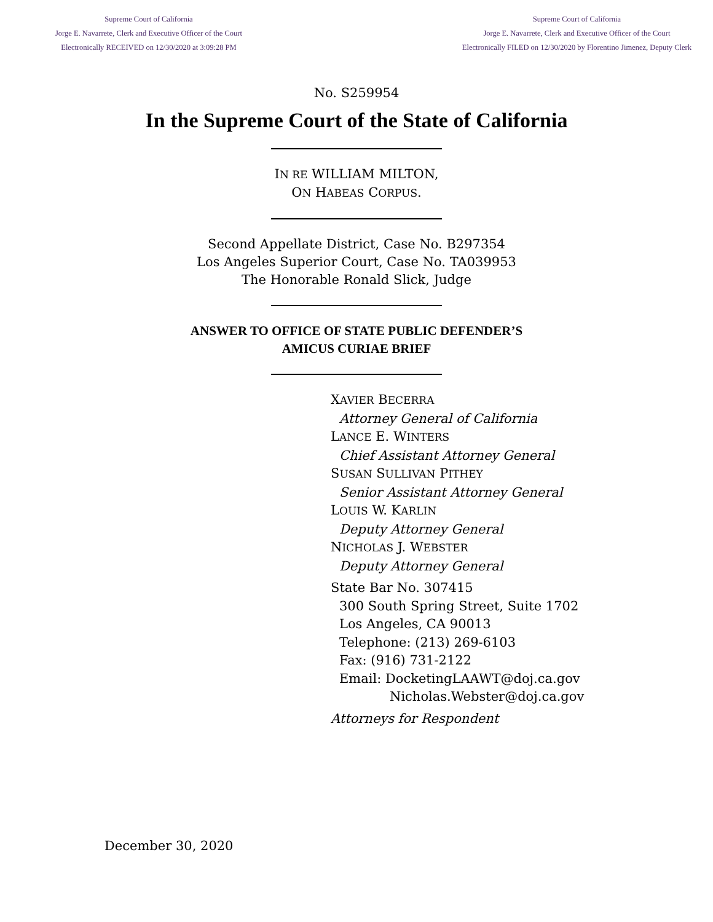Supreme Court of California
Jorge E. Navarrete, Clerk and Executive Officer of the Court
Electronically RECEIVED on 12/30/2020 at 3:09:28 PM
Supreme Court of California
Jorge E. Navarrete, Clerk and Executive Officer of the Court
Electronically FILED on 12/30/2020 by Florentino Jimenez, Deputy Clerk
No. S259954
In the Supreme Court of the State of California
IN RE WILLIAM MILTON,
ON HABEAS CORPUS.
Second Appellate District, Case No. B297354
Los Angeles Superior Court, Case No. TA039953
The Honorable Ronald Slick, Judge
ANSWER TO OFFICE OF STATE PUBLIC DEFENDER’S
AMICUS CURIAE BRIEF
XAVIER BECERRA
Attorney General of California
LANCE E. WINTERS
Chief Assistant Attorney General
SUSAN SULLIVAN PITHEY
Senior Assistant Attorney General
LOUIS W. KARLIN
Deputy Attorney General
NICHOLAS J. WEBSTER
Deputy Attorney General
State Bar No. 307415
300 South Spring Street, Suite 1702
Los Angeles, CA 90013
Telephone: (213) 269-6103
Fax: (916) 731-2122
Email: DocketingLAAWT@doj.ca.gov
Nicholas.Webster@doj.ca.gov
Attorneys for Respondent
December 30, 2020